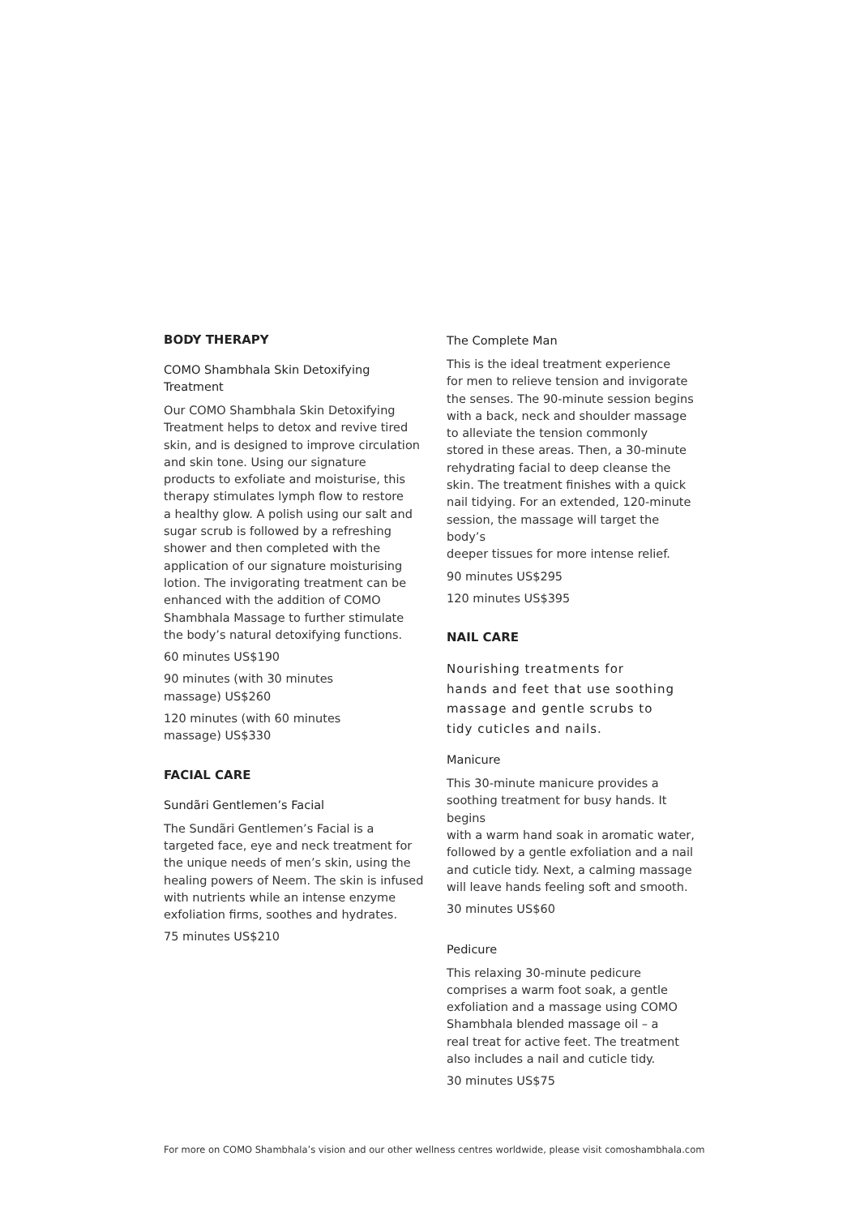BODY THERAPY
COMO Shambhala Skin Detoxifying
Treatment
Our COMO Shambhala Skin Detoxifying
Treatment helps to detox and revive tired
skin, and is designed to improve circulation
and skin tone. Using our signature
products to exfoliate and moisturise, this
therapy stimulates lymph flow to restore
a healthy glow. A polish using our salt and
sugar scrub is followed by a refreshing
shower and then completed with the
application of our signature moisturising
lotion. The invigorating treatment can be
enhanced with the addition of COMO
Shambhala Massage to further stimulate
the body’s natural detoxifying functions.
60 minutes US$190
90 minutes (with 30 minutes
massage) US$260
120 minutes (with 60 minutes
massage) US$330
FACIAL CARE
Sundãri Gentlemen’s Facial
The Sundãri Gentlemen’s Facial is a
targeted face, eye and neck treatment for
the unique needs of men’s skin, using the
healing powers of Neem. The skin is infused
with nutrients while an intense enzyme
exfoliation firms, soothes and hydrates.
75 minutes US$210
The Complete Man
This is the ideal treatment experience
for men to relieve tension and invigorate
the senses. The 90-minute session begins
with a back, neck and shoulder massage
to alleviate the tension commonly
stored in these areas. Then, a 30-minute
rehydrating facial to deep cleanse the
skin. The treatment finishes with a quick
nail tidying. For an extended, 120-minute
session, the massage will target the body’s
deeper tissues for more intense relief.
90 minutes US$295
120 minutes US$395
NAIL CARE
Nourishing treatments for
hands and feet that use soothing
massage and gentle scrubs to
tidy cuticles and nails.
Manicure
This 30-minute manicure provides a
soothing treatment for busy hands. It begins
with a warm hand soak in aromatic water,
followed by a gentle exfoliation and a nail
and cuticle tidy. Next, a calming massage
will leave hands feeling soft and smooth.
30 minutes US$60
Pedicure
This relaxing 30-minute pedicure
comprises a warm foot soak, a gentle
exfoliation and a massage using COMO
Shambhala blended massage oil – a
real treat for active feet. The treatment
also includes a nail and cuticle tidy.
30 minutes US$75
For more on COMO Shambhala’s vision and our other wellness centres worldwide, please visit comoshambhala.com